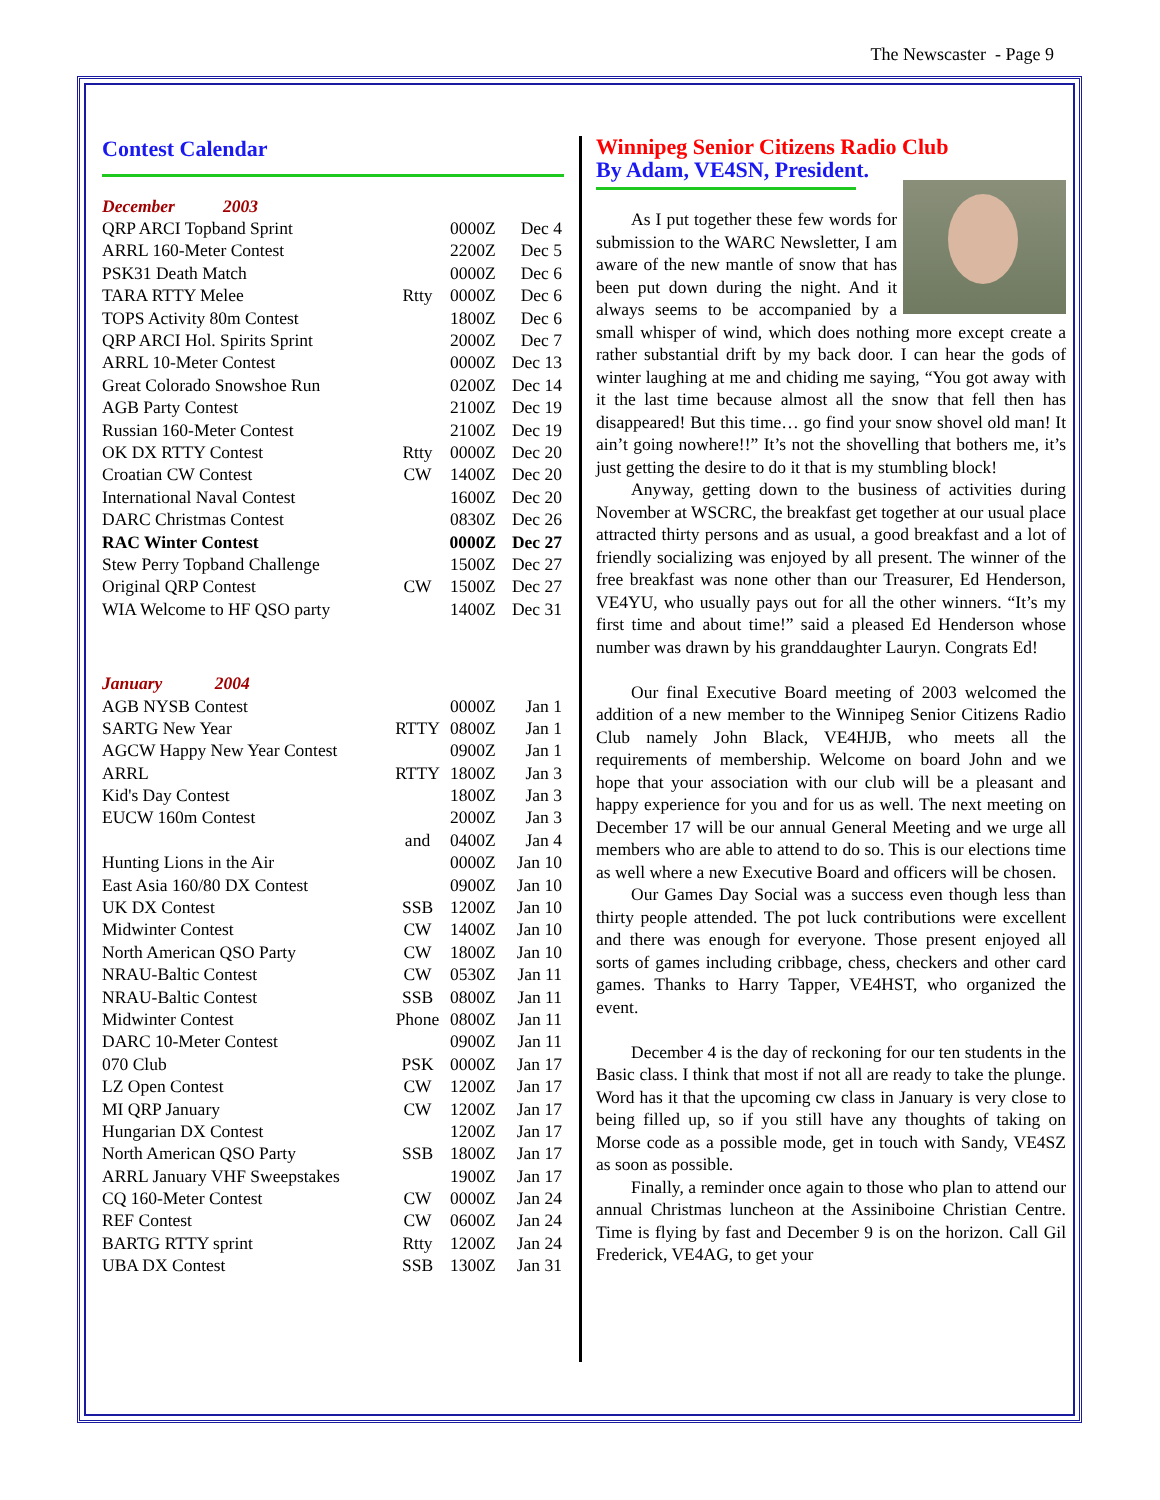The Newscaster - Page 9
Contest Calendar
| December 2003 | | | | |
| QRP ARCI Topband Sprint | | 0000Z | Dec 4 | |
| ARRL 160-Meter Contest | | 2200Z | Dec 5 | |
| PSK31 Death Match | | 0000Z | Dec 6 | |
| TARA RTTY Melee | Rtty | 0000Z | Dec 6 | |
| TOPS Activity 80m Contest | | 1800Z | Dec 6 | |
| QRP ARCI Hol. Spirits Sprint | | 2000Z | Dec 7 | |
| ARRL 10-Meter Contest | | 0000Z | Dec 13 | |
| Great Colorado Snowshoe Run | | 0200Z | Dec 14 | |
| AGB Party Contest | | 2100Z | Dec 19 | |
| Russian 160-Meter Contest | | 2100Z | Dec 19 | |
| OK DX RTTY Contest | Rtty | 0000Z | Dec 20 | |
| Croatian CW Contest | CW | 1400Z | Dec 20 | |
| International Naval Contest | | 1600Z | Dec 20 | |
| DARC Christmas Contest | | 0830Z | Dec 26 | |
| RAC Winter Contest | | 0000Z | Dec 27 | |
| Stew Perry Topband Challenge | | 1500Z | Dec 27 | |
| Original QRP Contest | CW | 1500Z | Dec 27 | |
| WIA Welcome to HF QSO party | | 1400Z | Dec 31 | |
| January 2004 | | | | |
| AGB NYSB Contest | | 0000Z | Jan 1 | |
| SARTG New Year | RTTY | 0800Z | Jan 1 | |
| AGCW Happy New Year Contest | | 0900Z | Jan 1 | |
| ARRL | RTTY | 1800Z | Jan 3 | |
| Kid's Day Contest | | 1800Z | Jan 3 | |
| EUCW 160m Contest | | 2000Z | Jan 3 | |
| | and | 0400Z | Jan 4 | |
| Hunting Lions in the Air | | 0000Z | Jan 10 | |
| East Asia 160/80 DX Contest | | 0900Z | Jan 10 | |
| UK DX Contest | SSB | 1200Z | Jan 10 | |
| Midwinter Contest | CW | 1400Z | Jan 10 | |
| North American QSO Party | CW | 1800Z | Jan 10 | |
| NRAU-Baltic Contest | CW | 0530Z | Jan 11 | |
| NRAU-Baltic Contest | SSB | 0800Z | Jan 11 | |
| Midwinter Contest | Phone | 0800Z | Jan 11 | |
| DARC 10-Meter Contest | | 0900Z | Jan 11 | |
| 070 Club | PSK | 0000Z | Jan 17 | |
| LZ Open Contest | CW | 1200Z | Jan 17 | |
| MI QRP January | CW | 1200Z | Jan 17 | |
| Hungarian DX Contest | | 1200Z | Jan 17 | |
| North American QSO Party | SSB | 1800Z | Jan 17 | |
| ARRL January VHF Sweepstakes | | 1900Z | Jan 17 | |
| CQ 160-Meter Contest | CW | 0000Z | Jan 24 | |
| REF Contest | CW | 0600Z | Jan 24 | |
| BARTG RTTY sprint | Rtty | 1200Z | Jan 24 | |
| UBA DX Contest | SSB | 1300Z | Jan 31 | |
Winnipeg Senior Citizens Radio Club
By Adam, VE4SN, President.
As I put together these few words for submission to the WARC Newsletter, I am aware of the new mantle of snow that has been put down during the night. And it always seems to be accompanied by a small whisper of wind, which does nothing more except create a rather substantial drift by my back door. I can hear the gods of winter laughing at me and chiding me saying, “You got away with it the last time because almost all the snow that fell then has disappeared! But this time… go find your snow shovel old man! It ain’t going nowhere!!” It’s not the shovelling that bothers me, it’s just getting the desire to do it that is my stumbling block!
Anyway, getting down to the business of activities during November at WSCRC, the breakfast get together at our usual place attracted thirty persons and as usual, a good breakfast and a lot of friendly socializing was enjoyed by all present. The winner of the free breakfast was none other than our Treasurer, Ed Henderson, VE4YU, who usually pays out for all the other winners. “It’s my first time and about time!” said a pleased Ed Henderson whose number was drawn by his granddaughter Lauryn. Congrats Ed!
Our final Executive Board meeting of 2003 welcomed the addition of a new member to the Winnipeg Senior Citizens Radio Club namely John Black, VE4HJB, who meets all the requirements of membership. Welcome on board John and we hope that your association with our club will be a pleasant and happy experience for you and for us as well. The next meeting on December 17 will be our annual General Meeting and we urge all members who are able to attend to do so. This is our elections time as well where a new Executive Board and officers will be chosen.
Our Games Day Social was a success even though less than thirty people attended. The pot luck contributions were excellent and there was enough for everyone. Those present enjoyed all sorts of games including cribbage, chess, checkers and other card games. Thanks to Harry Tapper, VE4HST, who organized the event.
December 4 is the day of reckoning for our ten students in the Basic class. I think that most if not all are ready to take the plunge. Word has it that the upcoming cw class in January is very close to being filled up, so if you still have any thoughts of taking on Morse code as a possible mode, get in touch with Sandy, VE4SZ as soon as possible.
Finally, a reminder once again to those who plan to attend our annual Christmas luncheon at the Assiniboine Christian Centre. Time is flying by fast and December 9 is on the horizon. Call Gil Frederick, VE4AG, to get your